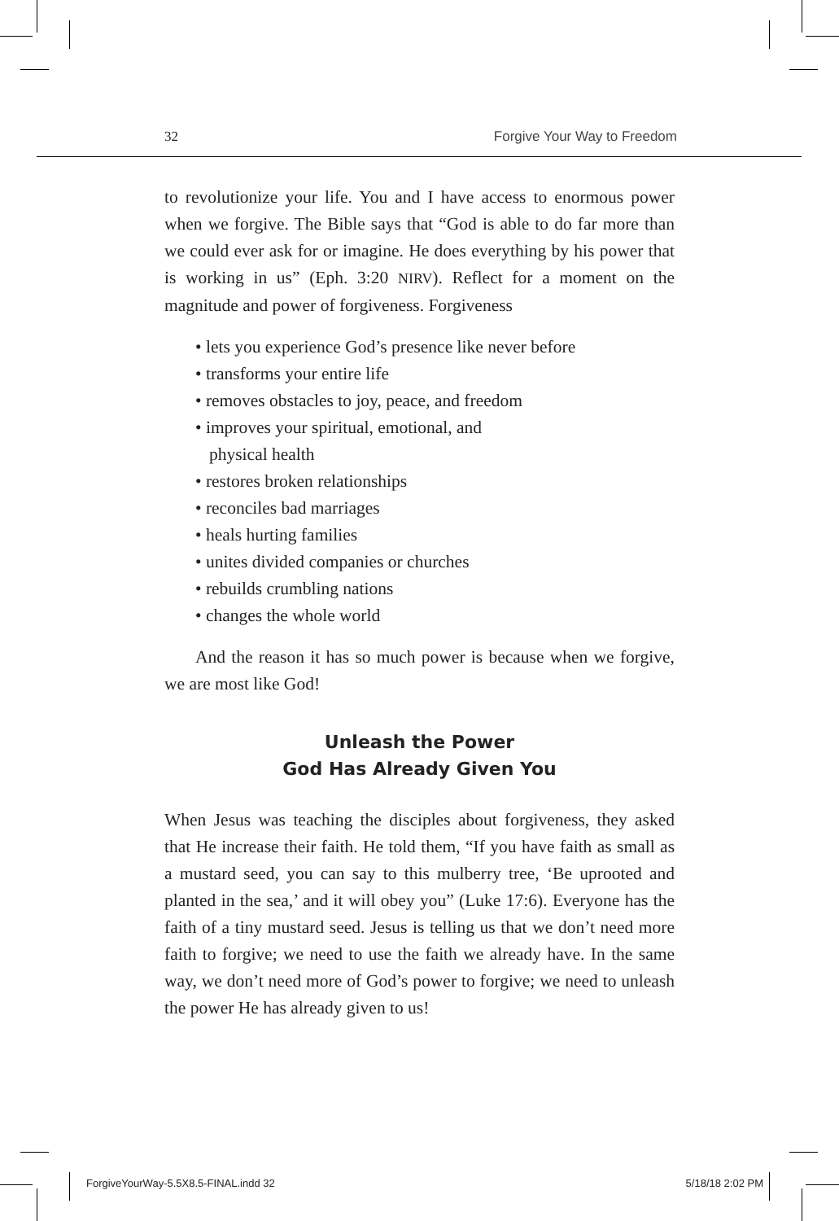32 Forgive Your Way to Freedom
to revolutionize your life. You and I have access to enormous power when we forgive. The Bible says that “God is able to do far more than we could ever ask for or imagine. He does everything by his power that is working in us” (Eph. 3:20 NIRV). Reflect for a moment on the magnitude and power of forgiveness. Forgiveness
• lets you experience God’s presence like never before
• transforms your entire life
• removes obstacles to joy, peace, and freedom
• improves your spiritual, emotional, and
physical health
• restores broken relationships
• reconciles bad marriages
• heals hurting families
• unites divided companies or churches
• rebuilds crumbling nations
• changes the whole world
And the reason it has so much power is because when we forgive, we are most like God!
Unleash the Power
God Has Already Given You
When Jesus was teaching the disciples about forgiveness, they asked that He increase their faith. He told them, “If you have faith as small as a mustard seed, you can say to this mulberry tree, ‘Be uprooted and planted in the sea,’ and it will obey you” (Luke 17:6). Everyone has the faith of a tiny mustard seed. Jesus is telling us that we don’t need more faith to forgive; we need to use the faith we already have. In the same way, we don’t need more of God’s power to forgive; we need to unleash the power He has already given to us!
ForgiveYourWay-5.5X8.5-FINAL.indd 32 5/18/18 2:02 PM